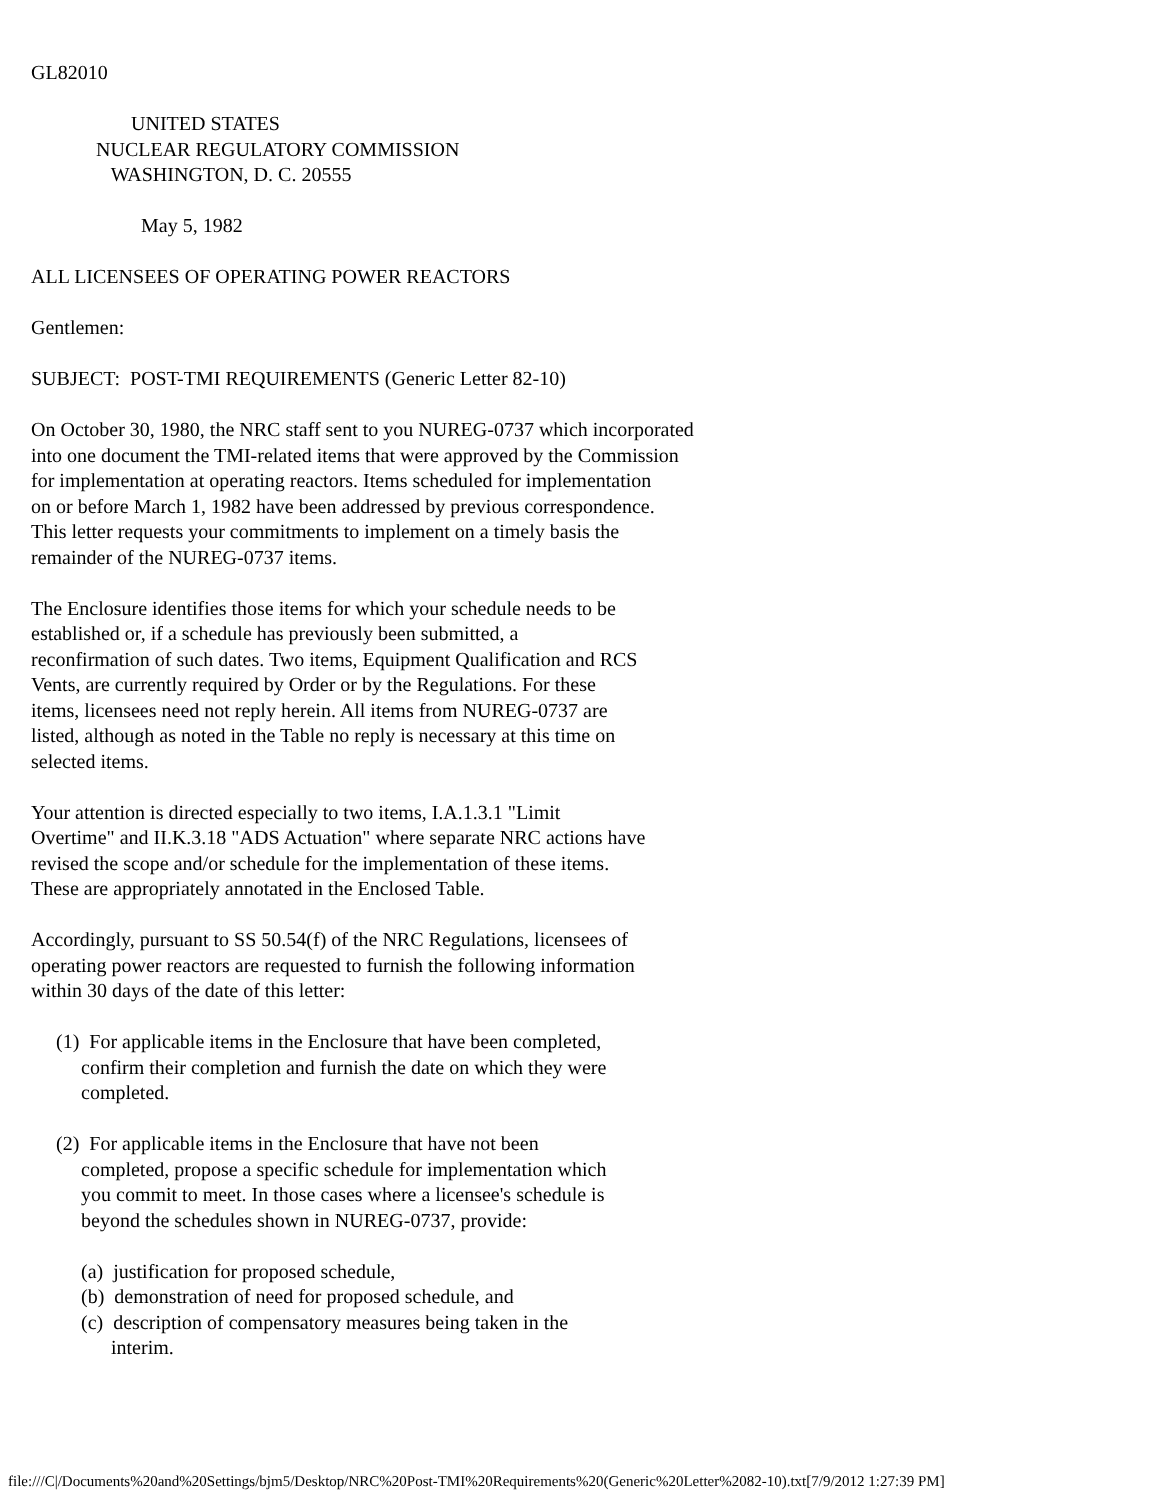GL82010

                    UNITED STATES
             NUCLEAR REGULATORY COMMISSION
                WASHINGTON, D. C. 20555

                      May 5, 1982

ALL LICENSEES OF OPERATING POWER REACTORS

Gentlemen:

SUBJECT:  POST-TMI REQUIREMENTS (Generic Letter 82-10)

On October 30, 1980, the NRC staff sent to you NUREG-0737 which incorporated
into one document the TMI-related items that were approved by the Commission
for implementation at operating reactors. Items scheduled for implementation
on or before March 1, 1982 have been addressed by previous correspondence.
This letter requests your commitments to implement on a timely basis the
remainder of the NUREG-0737 items.

The Enclosure identifies those items for which your schedule needs to be
established or, if a schedule has previously been submitted, a
reconfirmation of such dates. Two items, Equipment Qualification and RCS
Vents, are currently required by Order or by the Regulations. For these
items, licensees need not reply herein. All items from NUREG-0737 are
listed, although as noted in the Table no reply is necessary at this time on
selected items.

Your attention is directed especially to two items, I.A.1.3.1 "Limit
Overtime" and II.K.3.18 "ADS Actuation" where separate NRC actions have
revised the scope and/or schedule for the implementation of these items.
These are appropriately annotated in the Enclosed Table.

Accordingly, pursuant to SS 50.54(f) of the NRC Regulations, licensees of
operating power reactors are requested to furnish the following information
within 30 days of the date of this letter:

     (1)  For applicable items in the Enclosure that have been completed,
          confirm their completion and furnish the date on which they were
          completed.

     (2)  For applicable items in the Enclosure that have not been
          completed, propose a specific schedule for implementation which
          you commit to meet. In those cases where a licensee's schedule is
          beyond the schedules shown in NUREG-0737, provide:

          (a)  justification for proposed schedule,
          (b)  demonstration of need for proposed schedule, and
          (c)  description of compensatory measures being taken in the
                interim.
file:///C|/Documents%20and%20Settings/bjm5/Desktop/NRC%20Post-TMI%20Requirements%20(Generic%20Letter%2082-10).txt[7/9/2012 1:27:39 PM]